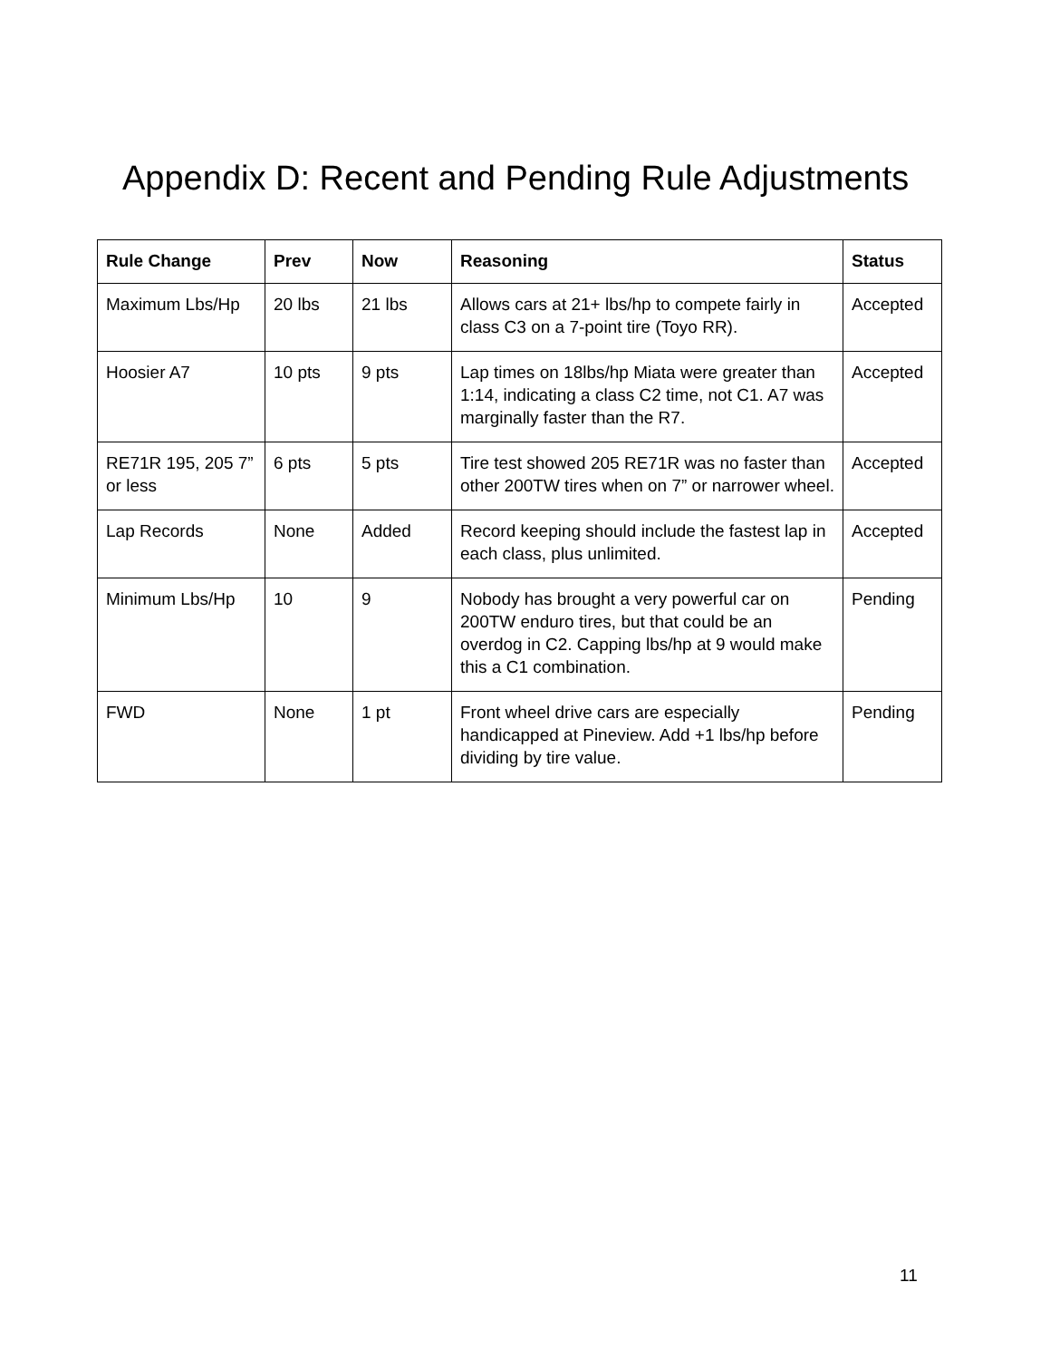Appendix D: Recent and Pending Rule Adjustments
| Rule Change | Prev | Now | Reasoning | Status |
| --- | --- | --- | --- | --- |
| Maximum Lbs/Hp | 20 lbs | 21 lbs | Allows cars at 21+ lbs/hp to compete fairly in class C3 on a 7-point tire (Toyo RR). | Accepted |
| Hoosier A7 | 10 pts | 9 pts | Lap times on 18lbs/hp Miata were greater than 1:14, indicating a class C2 time, not C1. A7 was marginally faster than the R7. | Accepted |
| RE71R 195, 205 7” or less | 6 pts | 5 pts | Tire test showed 205 RE71R was no faster than other 200TW tires when on 7” or narrower wheel. | Accepted |
| Lap Records | None | Added | Record keeping should include the fastest lap in each class, plus unlimited. | Accepted |
| Minimum Lbs/Hp | 10 | 9 | Nobody has brought a very powerful car on 200TW enduro tires, but that could be an overdog in C2. Capping lbs/hp at 9 would make this a C1 combination. | Pending |
| FWD | None | 1 pt | Front wheel drive cars are especially handicapped at Pineview. Add +1 lbs/hp before dividing by tire value. | Pending |
11